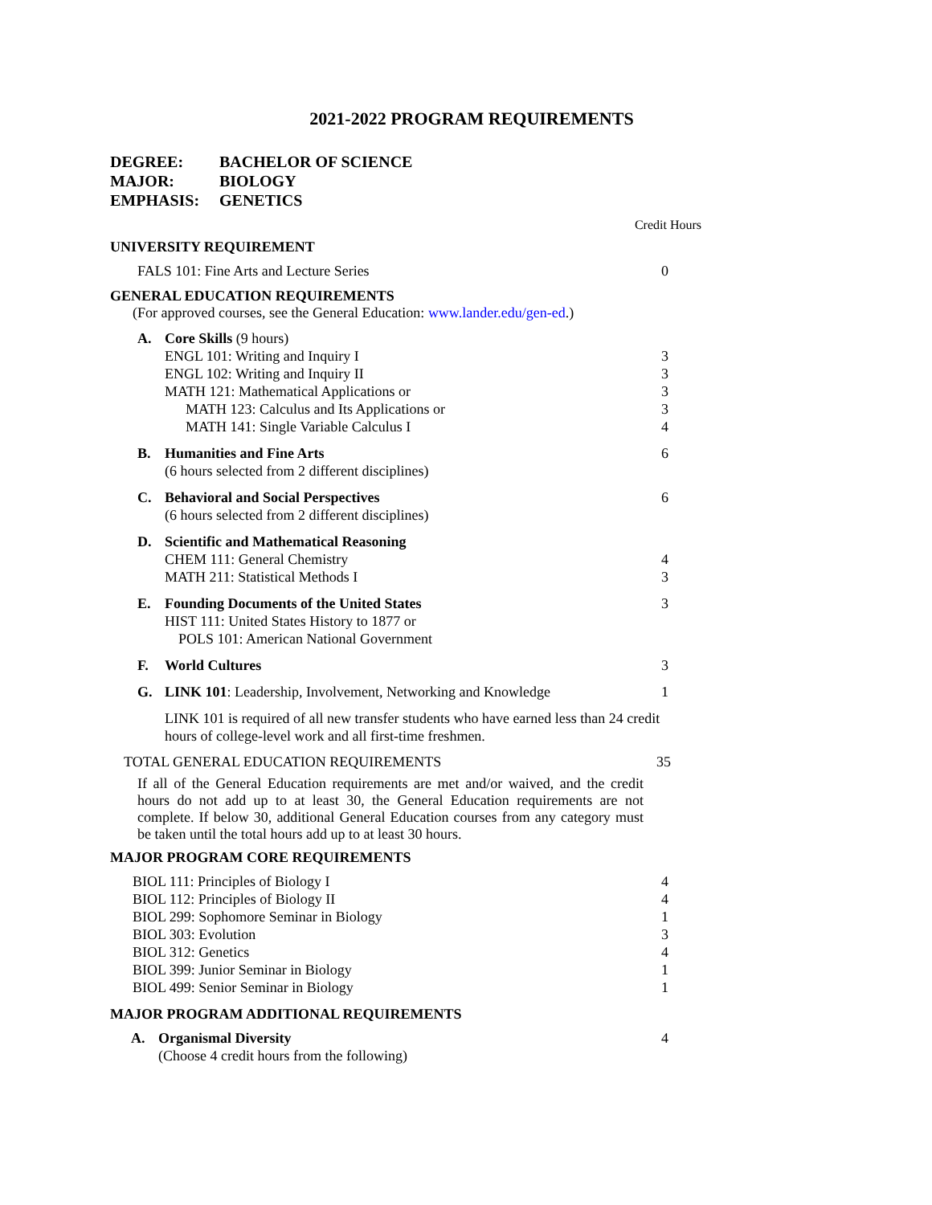2021-2022 PROGRAM REQUIREMENTS
DEGREE: BACHELOR OF SCIENCE
MAJOR: BIOLOGY
EMPHASIS: GENETICS
Credit Hours
UNIVERSITY REQUIREMENT
| FALS 101: Fine Arts and Lecture Series | 0 |
GENERAL EDUCATION REQUIREMENTS
(For approved courses, see the General Education: www.lander.edu/gen-ed.)
| A. | Core Skills (9 hours) | |
| | ENGL 101: Writing and Inquiry I | 3 |
| | ENGL 102: Writing and Inquiry II | 3 |
| | MATH 121: Mathematical Applications or | 3 |
| | MATH 123: Calculus and Its Applications or | 3 |
| | MATH 141: Single Variable Calculus I | 4 |
| B. | Humanities and Fine Arts (6 hours selected from 2 different disciplines) | 6 |
| C. | Behavioral and Social Perspectives (6 hours selected from 2 different disciplines) | 6 |
| D. | Scientific and Mathematical Reasoning | |
| | CHEM 111: General Chemistry | 4 |
| | MATH 211: Statistical Methods I | 3 |
| E. | Founding Documents of the United States HIST 111: United States History to 1877 or POLS 101: American National Government | 3 |
| F. | World Cultures | 3 |
| G. | LINK 101 : Leadership, Involvement, Networking and Knowledge | 1 |
| | LINK 101 is required of all new transfer students who have earned less than 24 credit hours of college-level work and all first-time freshmen. | |
| TOTAL GENERAL EDUCATION REQUIREMENTS | 35 |
If all of the General Education requirements are met and/or waived, and the credit hours do not add up to at least 30, the General Education requirements are not complete. If below 30, additional General Education courses from any category must be taken until the total hours add up to at least 30 hours.
MAJOR PROGRAM CORE REQUIREMENTS
| BIOL 111: Principles of Biology I | 4 |
| BIOL 112: Principles of Biology II | 4 |
| BIOL 299: Sophomore Seminar in Biology | 1 |
| BIOL 303: Evolution | 3 |
| BIOL 312: Genetics | 4 |
| BIOL 399: Junior Seminar in Biology | 1 |
| BIOL 499: Senior Seminar in Biology | 1 |
MAJOR PROGRAM ADDITIONAL REQUIREMENTS
| A. | Organismal Diversity (Choose 4 credit hours from the following) | 4 |